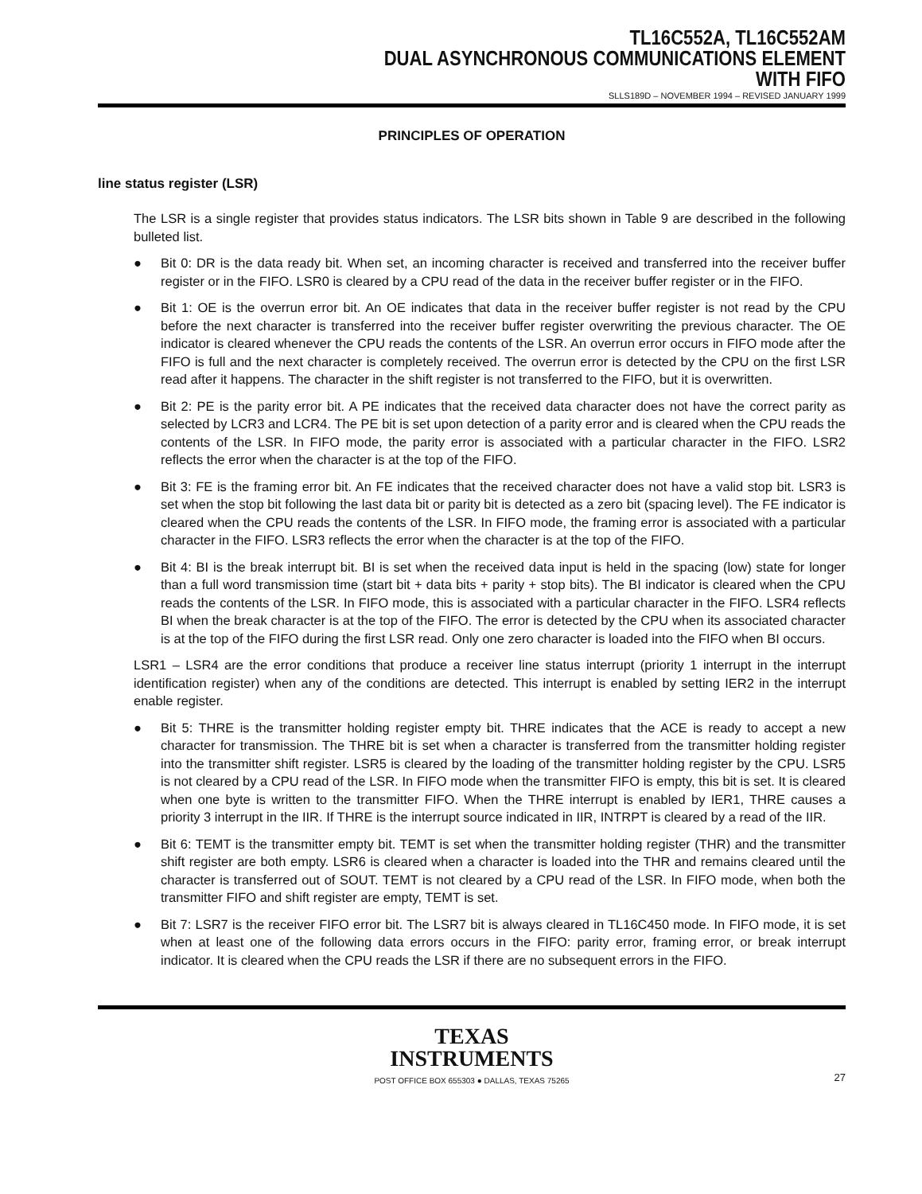TL16C552A, TL16C552AM
DUAL ASYNCHRONOUS COMMUNICATIONS ELEMENT
WITH FIFO
SLLS189D – NOVEMBER 1994 – REVISED JANUARY 1999
PRINCIPLES OF OPERATION
line status register (LSR)
The LSR is a single register that provides status indicators. The LSR bits shown in Table 9 are described in the following bulleted list.
● Bit 0: DR is the data ready bit. When set, an incoming character is received and transferred into the receiver buffer register or in the FIFO. LSR0 is cleared by a CPU read of the data in the receiver buffer register or in the FIFO.
● Bit 1: OE is the overrun error bit. An OE indicates that data in the receiver buffer register is not read by the CPU before the next character is transferred into the receiver buffer register overwriting the previous character. The OE indicator is cleared whenever the CPU reads the contents of the LSR. An overrun error occurs in FIFO mode after the FIFO is full and the next character is completely received. The overrun error is detected by the CPU on the first LSR read after it happens. The character in the shift register is not transferred to the FIFO, but it is overwritten.
● Bit 2: PE is the parity error bit. A PE indicates that the received data character does not have the correct parity as selected by LCR3 and LCR4. The PE bit is set upon detection of a parity error and is cleared when the CPU reads the contents of the LSR. In FIFO mode, the parity error is associated with a particular character in the FIFO. LSR2 reflects the error when the character is at the top of the FIFO.
● Bit 3: FE is the framing error bit. An FE indicates that the received character does not have a valid stop bit. LSR3 is set when the stop bit following the last data bit or parity bit is detected as a zero bit (spacing level). The FE indicator is cleared when the CPU reads the contents of the LSR. In FIFO mode, the framing error is associated with a particular character in the FIFO. LSR3 reflects the error when the character is at the top of the FIFO.
● Bit 4: BI is the break interrupt bit. BI is set when the received data input is held in the spacing (low) state for longer than a full word transmission time (start bit + data bits + parity + stop bits). The BI indicator is cleared when the CPU reads the contents of the LSR. In FIFO mode, this is associated with a particular character in the FIFO. LSR4 reflects BI when the break character is at the top of the FIFO. The error is detected by the CPU when its associated character is at the top of the FIFO during the first LSR read. Only one zero character is loaded into the FIFO when BI occurs.
LSR1 – LSR4 are the error conditions that produce a receiver line status interrupt (priority 1 interrupt in the interrupt identification register) when any of the conditions are detected. This interrupt is enabled by setting IER2 in the interrupt enable register.
● Bit 5: THRE is the transmitter holding register empty bit. THRE indicates that the ACE is ready to accept a new character for transmission. The THRE bit is set when a character is transferred from the transmitter holding register into the transmitter shift register. LSR5 is cleared by the loading of the transmitter holding register by the CPU. LSR5 is not cleared by a CPU read of the LSR. In FIFO mode when the transmitter FIFO is empty, this bit is set. It is cleared when one byte is written to the transmitter FIFO. When the THRE interrupt is enabled by IER1, THRE causes a priority 3 interrupt in the IIR. If THRE is the interrupt source indicated in IIR, INTRPT is cleared by a read of the IIR.
● Bit 6: TEMT is the transmitter empty bit. TEMT is set when the transmitter holding register (THR) and the transmitter shift register are both empty. LSR6 is cleared when a character is loaded into the THR and remains cleared until the character is transferred out of SOUT. TEMT is not cleared by a CPU read of the LSR. In FIFO mode, when both the transmitter FIFO and shift register are empty, TEMT is set.
● Bit 7: LSR7 is the receiver FIFO error bit. The LSR7 bit is always cleared in TL16C450 mode. In FIFO mode, it is set when at least one of the following data errors occurs in the FIFO: parity error, framing error, or break interrupt indicator. It is cleared when the CPU reads the LSR if there are no subsequent errors in the FIFO.
TEXAS
INSTRUMENTS
POST OFFICE BOX 655303 ● DALLAS, TEXAS 75265 27